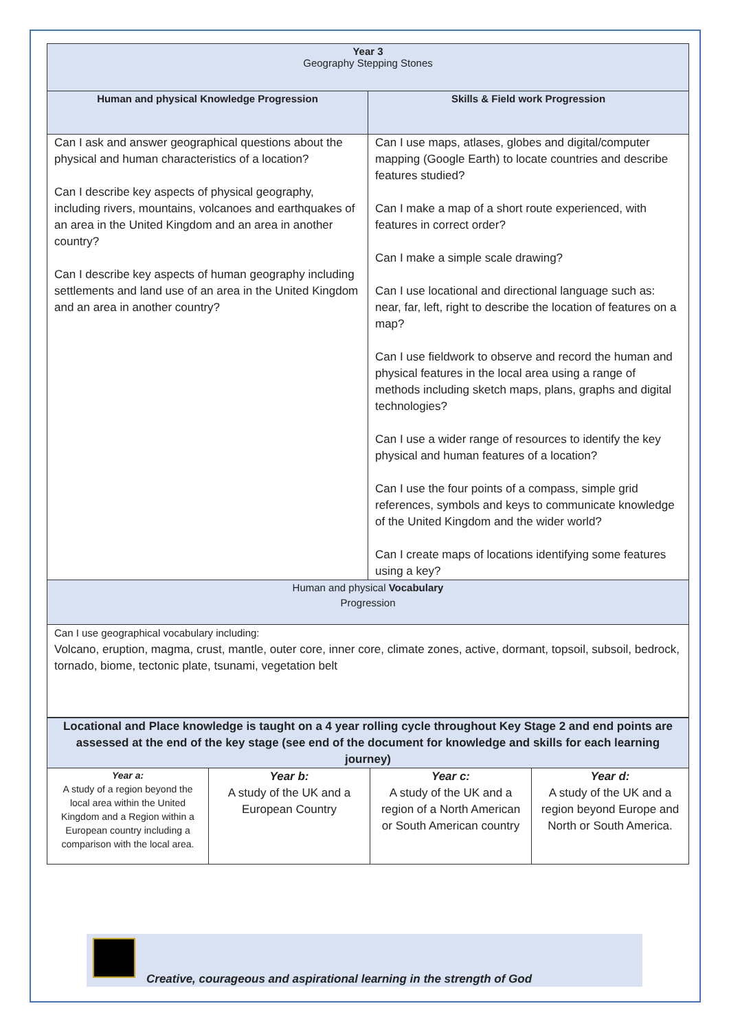| Year 3 Geography Stepping Stones | |
| Human and physical Knowledge Progression | Skills & Field work Progression |
| Can I ask and answer geographical questions about the physical and human characteristics of a location? Can I describe key aspects of physical geography, including rivers, mountains, volcanoes and earthquakes of an area in the United Kingdom and an area in another country? Can I describe key aspects of human geography including settlements and land use of an area in the United Kingdom and an area in another country? | Can I use maps, atlases, globes and digital/computer mapping (Google Earth) to locate countries and describe features studied? Can I make a map of a short route experienced, with features in correct order? Can I make a simple scale drawing? Can I use locational and directional language such as: near, far, left, right to describe the location of features on a map? Can I use fieldwork to observe and record the human and physical features in the local area using a range of methods including sketch maps, plans, graphs and digital technologies? Can I use a wider range of resources to identify the key physical and human features of a location? Can I use the four points of a compass, simple grid references, symbols and keys to communicate knowledge of the United Kingdom and the wider world? Can I create maps of locations identifying some features using a key? |
| Human and physical Vocabulary Progression | |
| Can I use geographical vocabulary including: Volcano, eruption, magma, crust, mantle, outer core, inner core, climate zones, active, dormant, topsoil, subsoil, bedrock, tornado, biome, tectonic plate, tsunami, vegetation belt | |
| Locational and Place knowledge is taught on a 4 year rolling cycle throughout Key Stage 2 and end points are assessed at the end of the key stage (see end of the document for knowledge and skills for each learning journey) | | | |
| Year a: A study of a region beyond the local area within the United Kingdom and a Region within a European country including a comparison with the local area. | Year b: A study of the UK and a European Country | Year c: A study of the UK and a region of a North American or South American country | Year d: A study of the UK and a region beyond Europe and North or South America. |
Creative, courageous and aspirational learning in the strength of God